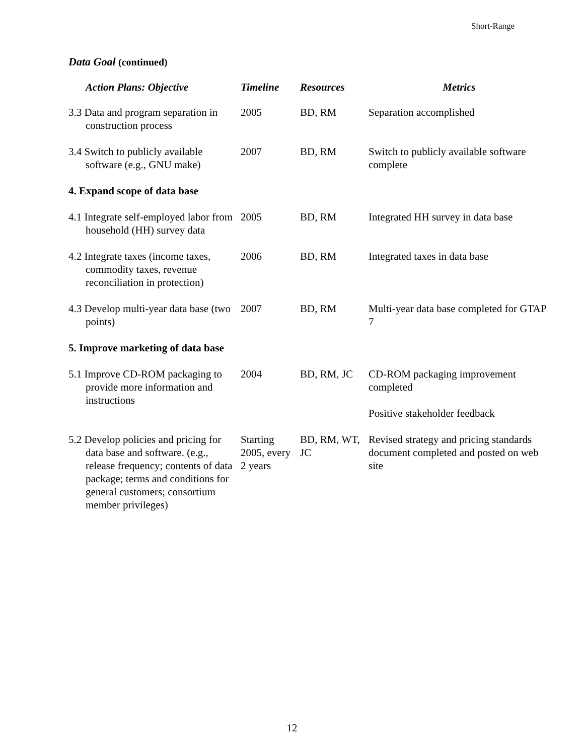Short-Range
Data Goal (continued)
| Action Plans: Objective | Timeline | Resources | Metrics |
| --- | --- | --- | --- |
| 3.3 Data and program separation in construction process | 2005 | BD, RM | Separation accomplished |
| 3.4 Switch to publicly available software (e.g., GNU make) | 2007 | BD, RM | Switch to publicly available software complete |
| 4. Expand scope of data base | | | |
| 4.1 Integrate self-employed labor from household (HH) survey data | 2005 | BD, RM | Integrated HH survey in data base |
| 4.2 Integrate taxes (income taxes, commodity taxes, revenue reconciliation in protection) | 2006 | BD, RM | Integrated taxes in data base |
| 4.3 Develop multi-year data base (two points) | 2007 | BD, RM | Multi-year data base completed for GTAP 7 |
| 5. Improve marketing of data base | | | |
| 5.1 Improve CD-ROM packaging to provide more information and instructions | 2004 | BD, RM, JC | CD-ROM packaging improvement completed Positive stakeholder feedback |
| 5.2 Develop policies and pricing for data base and software. (e.g., release frequency; contents of data package; terms and conditions for general customers; consortium member privileges) | Starting 2005, every 2 years | BD, RM, WT, JC | Revised strategy and pricing standards document completed and posted on web site |
12